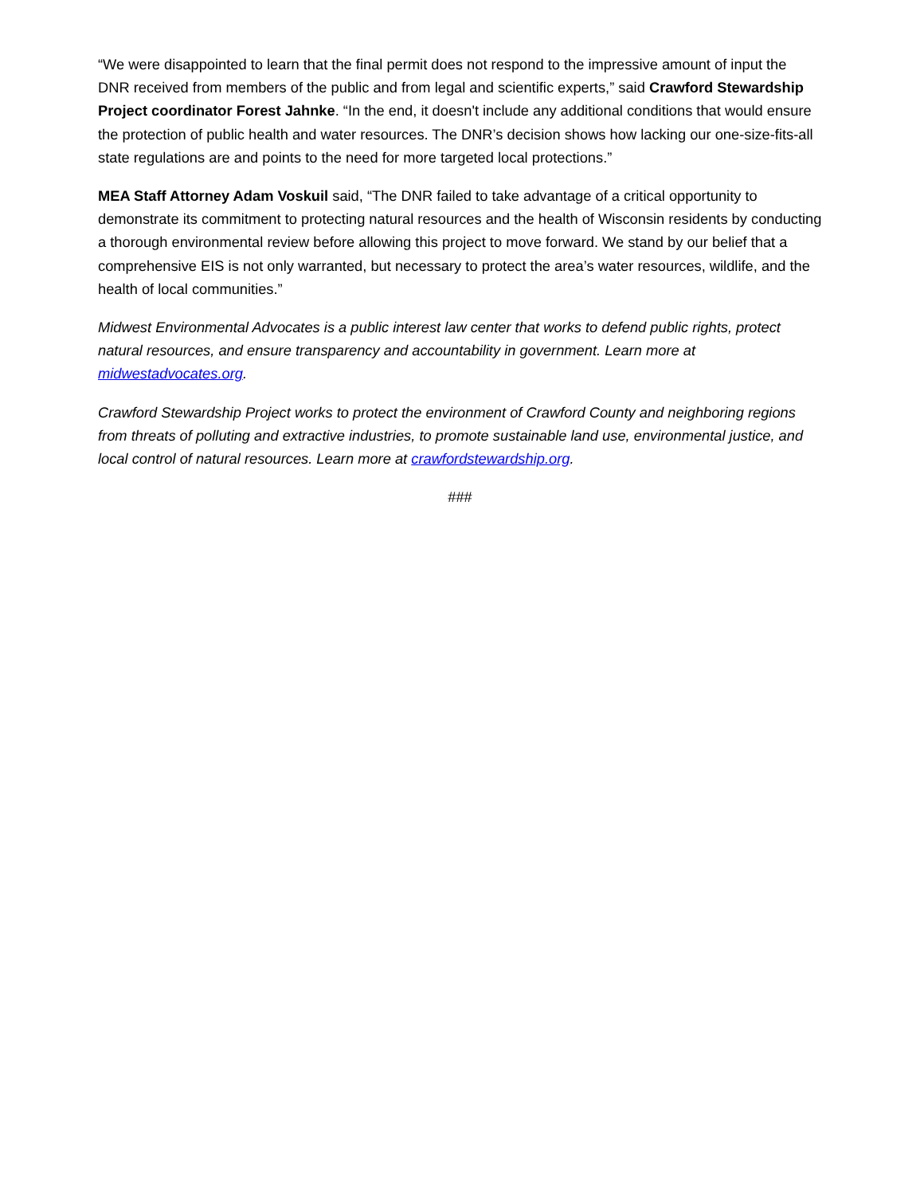“We were disappointed to learn that the final permit does not respond to the impressive amount of input the DNR received from members of the public and from legal and scientific experts,” said Crawford Stewardship Project coordinator Forest Jahnke. “In the end, it doesn't include any additional conditions that would ensure the protection of public health and water resources. The DNR’s decision shows how lacking our one-size-fits-all state regulations are and points to the need for more targeted local protections.”
MEA Staff Attorney Adam Voskuil said, “The DNR failed to take advantage of a critical opportunity to demonstrate its commitment to protecting natural resources and the health of Wisconsin residents by conducting a thorough environmental review before allowing this project to move forward. We stand by our belief that a comprehensive EIS is not only warranted, but necessary to protect the area’s water resources, wildlife, and the health of local communities.”
Midwest Environmental Advocates is a public interest law center that works to defend public rights, protect natural resources, and ensure transparency and accountability in government. Learn more at midwestadvocates.org.
Crawford Stewardship Project works to protect the environment of Crawford County and neighboring regions from threats of polluting and extractive industries, to promote sustainable land use, environmental justice, and local control of natural resources. Learn more at crawfordstewardship.org.
###